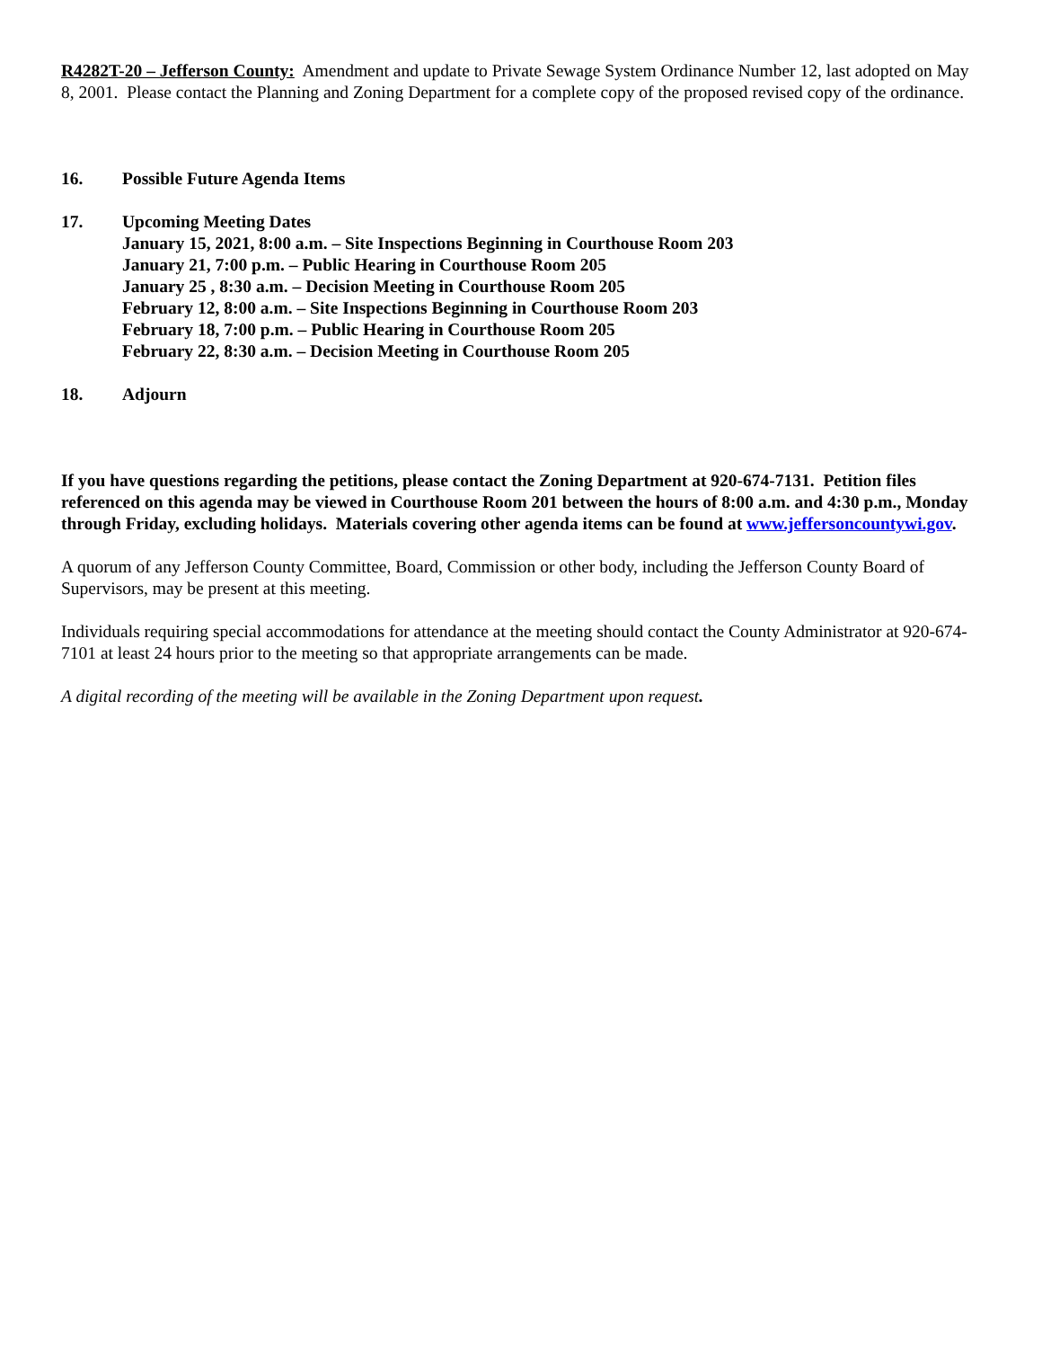R4282T-20 – Jefferson County: Amendment and update to Private Sewage System Ordinance Number 12, last adopted on May 8, 2001. Please contact the Planning and Zoning Department for a complete copy of the proposed revised copy of the ordinance.
16. Possible Future Agenda Items
17. Upcoming Meeting Dates
January 15, 2021, 8:00 a.m. – Site Inspections Beginning in Courthouse Room 203
January 21, 7:00 p.m. – Public Hearing in Courthouse Room 205
January 25 , 8:30 a.m. – Decision Meeting in Courthouse Room 205
February 12, 8:00 a.m. – Site Inspections Beginning in Courthouse Room 203
February 18, 7:00 p.m. – Public Hearing in Courthouse Room 205
February 22, 8:30 a.m. – Decision Meeting in Courthouse Room 205
18. Adjourn
If you have questions regarding the petitions, please contact the Zoning Department at 920-674-7131. Petition files referenced on this agenda may be viewed in Courthouse Room 201 between the hours of 8:00 a.m. and 4:30 p.m., Monday through Friday, excluding holidays. Materials covering other agenda items can be found at www.jeffersoncountywi.gov.
A quorum of any Jefferson County Committee, Board, Commission or other body, including the Jefferson County Board of Supervisors, may be present at this meeting.
Individuals requiring special accommodations for attendance at the meeting should contact the County Administrator at 920-674-7101 at least 24 hours prior to the meeting so that appropriate arrangements can be made.
A digital recording of the meeting will be available in the Zoning Department upon request.